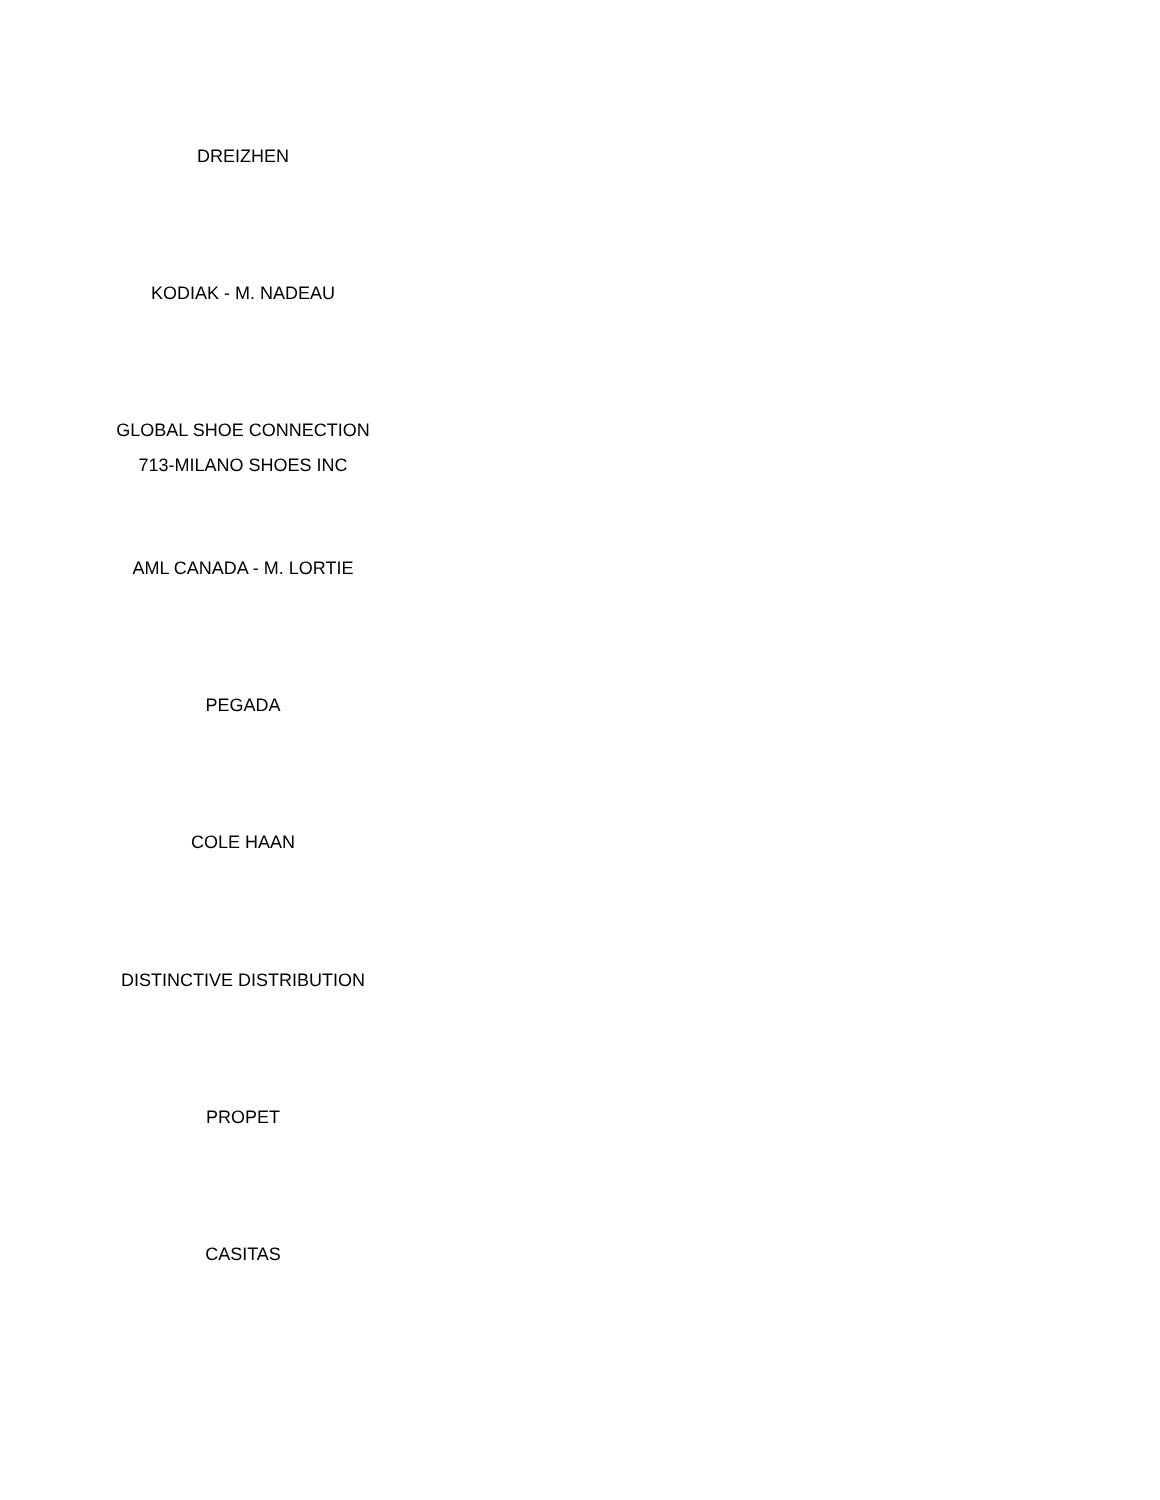DREIZHEN
KODIAK - M. NADEAU
GLOBAL SHOE CONNECTION
713-MILANO SHOES INC
AML CANADA - M. LORTIE
PEGADA
COLE HAAN
DISTINCTIVE DISTRIBUTION
PROPET
CASITAS